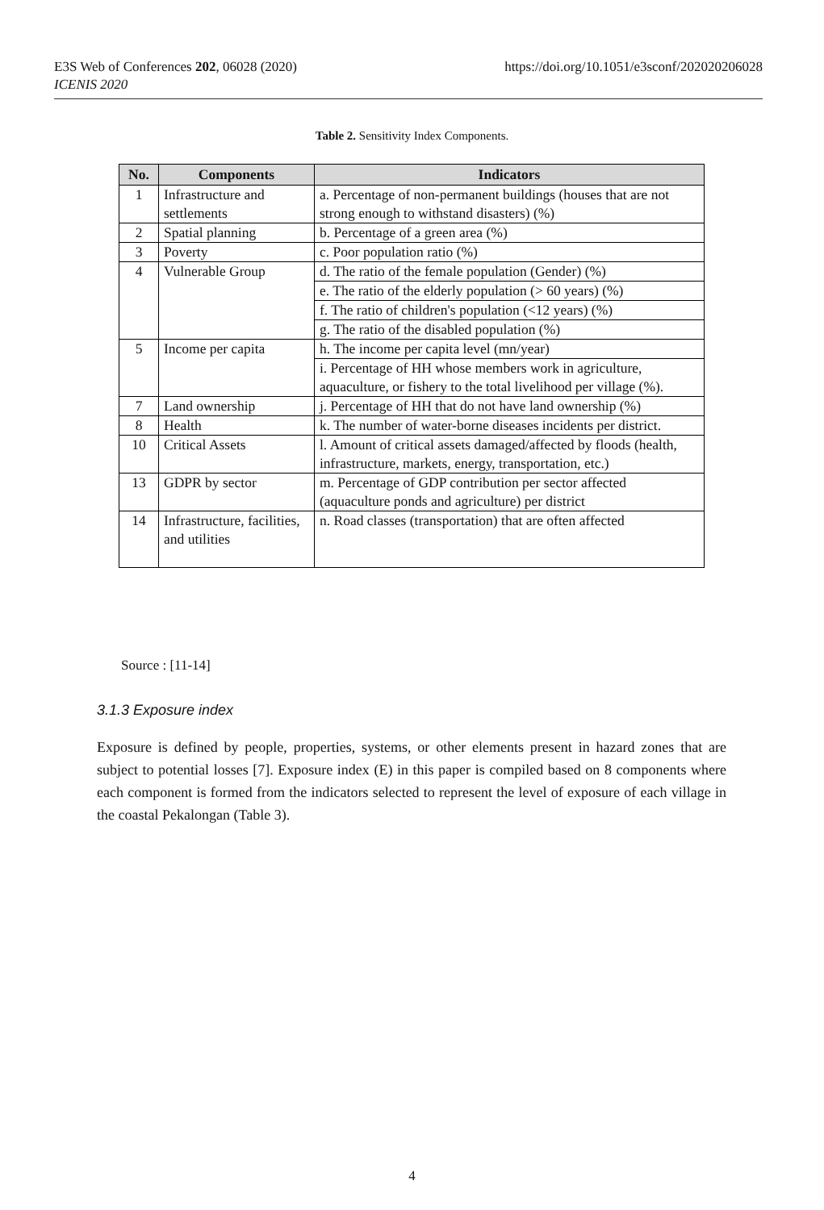E3S Web of Conferences 202, 06028 (2020)
ICENIS 2020
https://doi.org/10.1051/e3sconf/202020206028
Table 2. Sensitivity Index Components.
| No. | Components | Indicators |
| --- | --- | --- |
| 1 | Infrastructure and settlements | a. Percentage of non-permanent buildings (houses that are not strong enough to withstand disasters) (%) |
| 2 | Spatial planning | b. Percentage of a green area (%) |
| 3 | Poverty | c. Poor population ratio (%) |
| 4 | Vulnerable Group | d. The ratio of the female population (Gender) (%) |
| | | e. The ratio of the elderly population (> 60 years) (%) |
| | | f. The ratio of children's population (<12 years) (%) |
| | | g. The ratio of the disabled population (%) |
| 5 | Income per capita | h. The income per capita level (mn/year) |
| | | i. Percentage of HH whose members work in agriculture, aquaculture, or fishery to the total livelihood per village (%). |
| 7 | Land ownership | j. Percentage of HH that do not have land ownership (%) |
| 8 | Health | k. The number of water-borne diseases incidents per district. |
| 10 | Critical Assets | l. Amount of critical assets damaged/affected by floods (health, infrastructure, markets, energy, transportation, etc.) |
| 13 | GDPR by sector | m. Percentage of GDP contribution per sector affected (aquaculture ponds and agriculture) per district |
| 14 | Infrastructure, facilities, and utilities | n. Road classes (transportation) that are often affected |
Source : [11-14]
3.1.3 Exposure index
Exposure is defined by people, properties, systems, or other elements present in hazard zones that are subject to potential losses [7]. Exposure index (E) in this paper is compiled based on 8 components where each component is formed from the indicators selected to represent the level of exposure of each village in the coastal Pekalongan (Table 3).
4